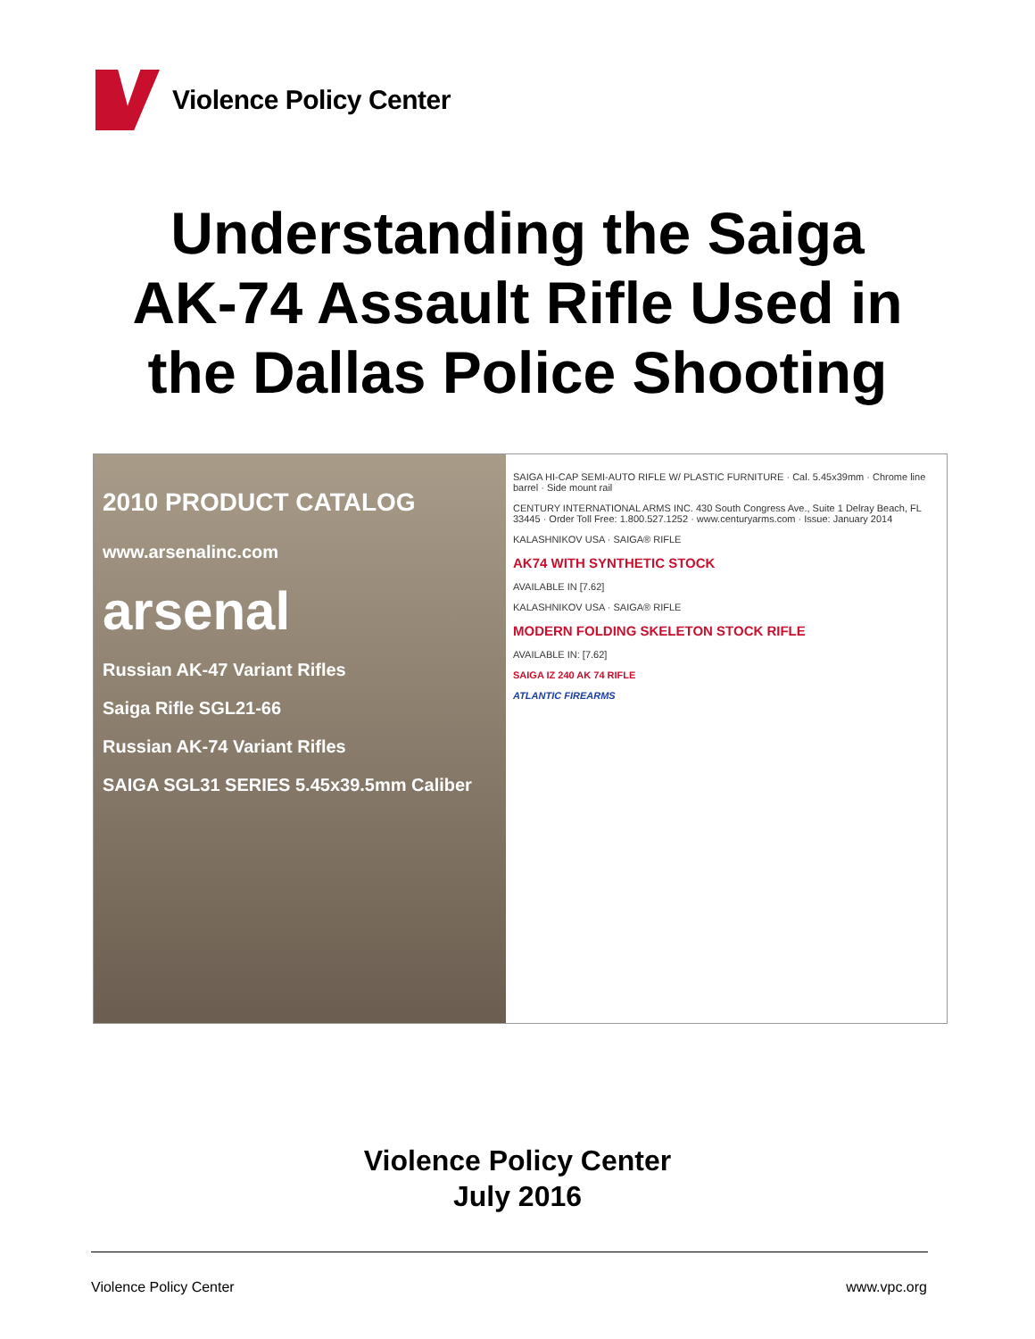Violence Policy Center
Understanding the Saiga
AK-74 Assault Rifle Used in
the Dallas Police Shooting
2010 PRODUCT CATALOG
www.arsenalinc.com
arsenal
Russian AK-47 Variant Rifles
Saiga Rifle SGL21-66
Russian AK-74 Variant Rifles
SAIGA SGL31 SERIES 5.45x39.5mm Caliber
SAIGA HI-CAP SEMI-AUTO RIFLE W/ PLASTIC FURNITURE · Cal. 5.45x39mm · Chrome line barrel · Side mount rail
CENTURY INTERNATIONAL ARMS INC. 430 South Congress Ave., Suite 1 Delray Beach, FL 33445 · Order Toll Free: 1.800.527.1252 · www.centuryarms.com · Issue: January 2014
KALASHNIKOV USA · SAIGA® RIFLE
AK74 WITH SYNTHETIC STOCK
AVAILABLE IN [7.62]
KALASHNIKOV USA · SAIGA® RIFLE
MODERN FOLDING SKELETON STOCK RIFLE
AVAILABLE IN: [7.62]
SAIGA IZ 240 AK 74 RIFLE
ATLANTIC FIREARMS
Violence Policy Center
July 2016
Violence Policy Center www.vpc.org